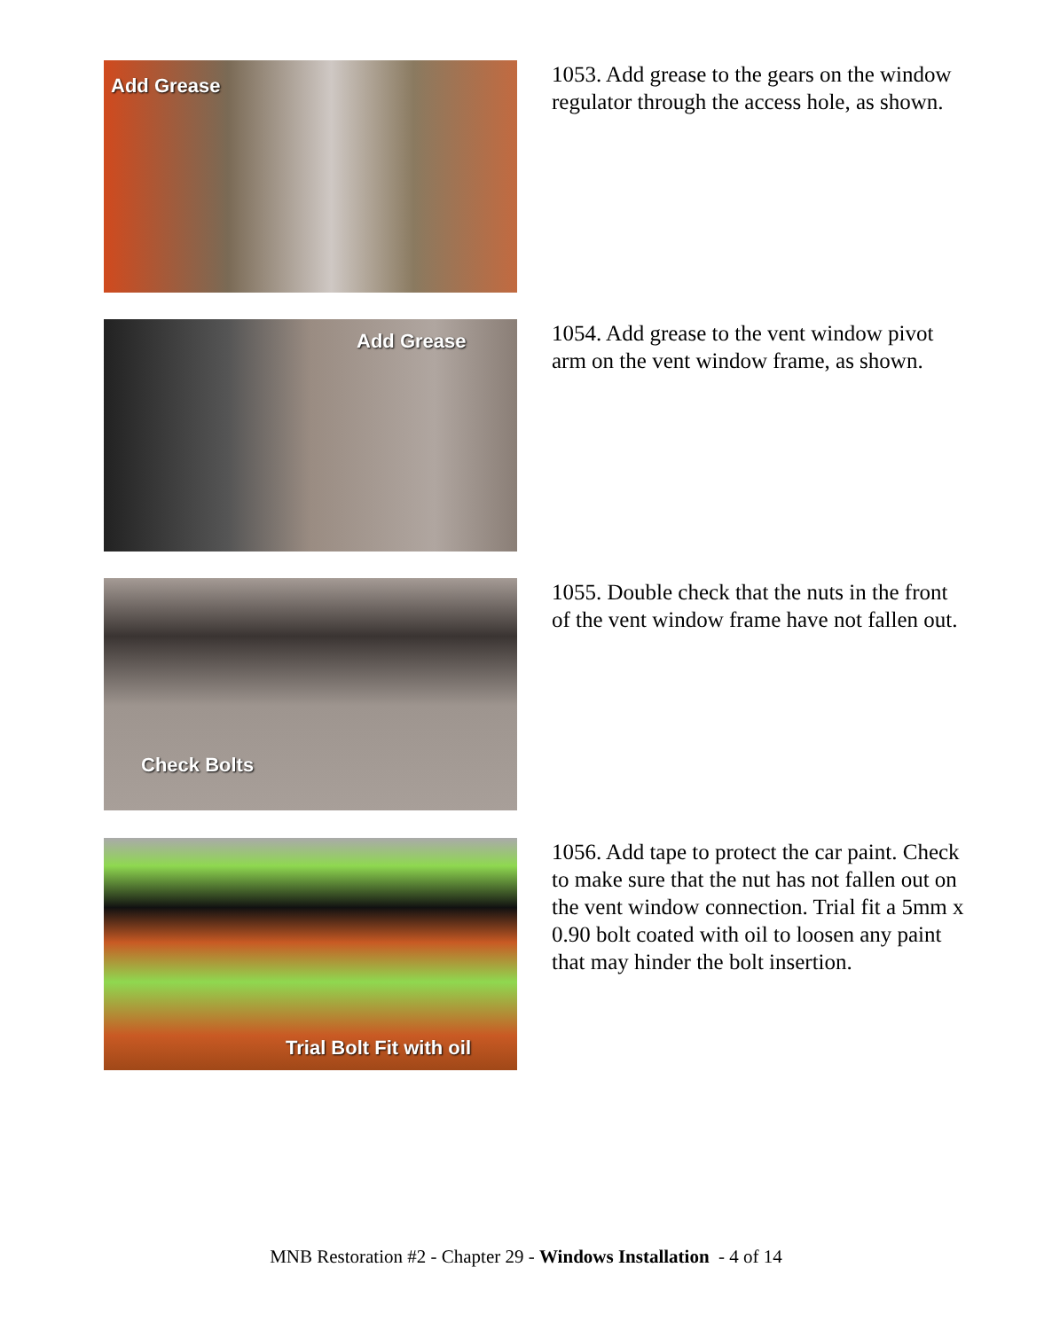Add Grease
1053. Add grease to the gears on the window regulator through the access hole, as shown.
Add Grease
1054. Add grease to the vent window pivot arm on the vent window frame, as shown.
Check Bolts
1055. Double check that the nuts in the front of the vent window frame have not fallen out.
Trial Bolt Fit with oil
1056. Add tape to protect the car paint. Check to make sure that the nut has not fallen out on the vent window connection. Trial fit a 5mm x 0.90 bolt coated with oil to loosen any paint that may hinder the bolt insertion.
MNB Restoration #2 - Chapter 29 - Windows Installation - 4 of 14